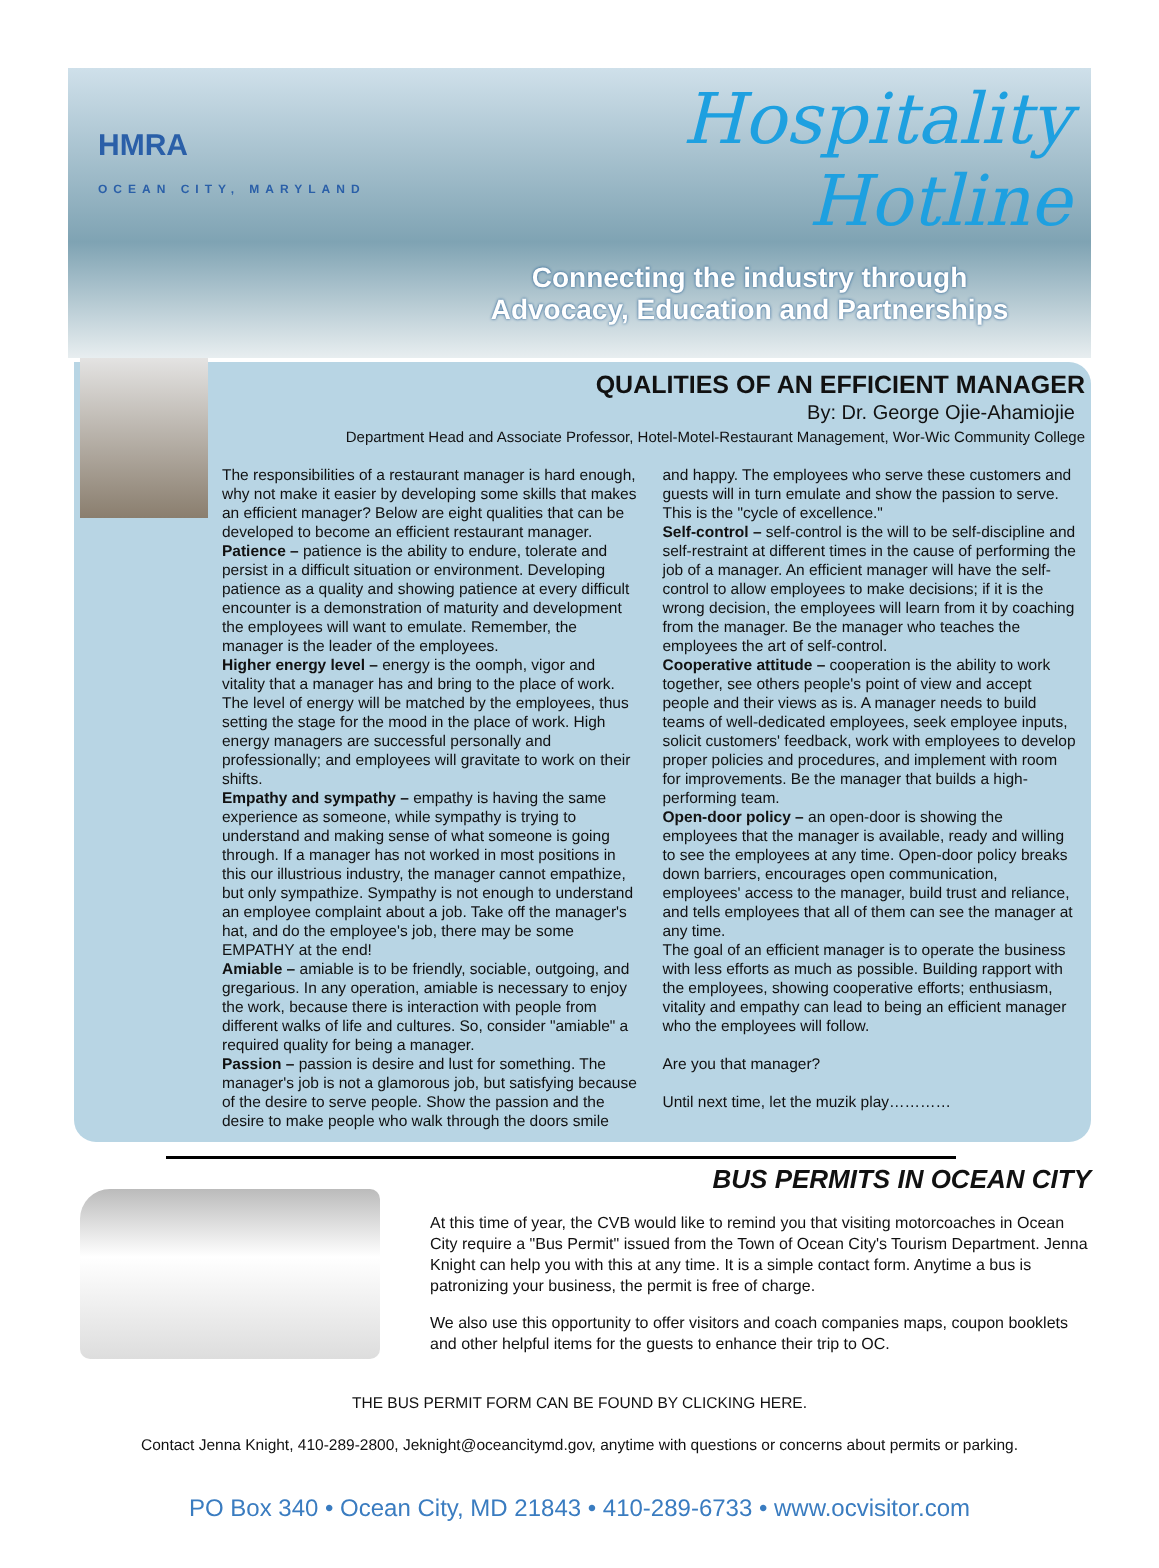HMRA
OCEAN CITY, MARYLAND
Hospitality Hotline
Connecting the industry through
Advocacy, Education and Partnerships
QUALITIES OF AN EFFICIENT MANAGER
By: Dr. George Ojie-Ahamiojie
Department Head and Associate Professor, Hotel-Motel-Restaurant Management, Wor-Wic Community College
The responsibilities of a restaurant manager is hard enough, why not make it easier by developing some skills that makes an efficient manager? Below are eight qualities that can be developed to become an efficient restaurant manager.
Patience – patience is the ability to endure, tolerate and persist in a difficult situation or environment. Developing patience as a quality and showing patience at every difficult encounter is a demonstration of maturity and development the employees will want to emulate. Remember, the manager is the leader of the employees.
Higher energy level – energy is the oomph, vigor and vitality that a manager has and bring to the place of work. The level of energy will be matched by the employees, thus setting the stage for the mood in the place of work. High energy managers are successful personally and professionally; and employees will gravitate to work on their shifts.
Empathy and sympathy – empathy is having the same experience as someone, while sympathy is trying to understand and making sense of what someone is going through. If a manager has not worked in most positions in this our illustrious industry, the manager cannot empathize, but only sympathize. Sympathy is not enough to understand an employee complaint about a job. Take off the manager's hat, and do the employee's job, there may be some EMPATHY at the end!
Amiable – amiable is to be friendly, sociable, outgoing, and gregarious. In any operation, amiable is necessary to enjoy the work, because there is interaction with people from different walks of life and cultures. So, consider "amiable" a required quality for being a manager.
Passion – passion is desire and lust for something. The manager's job is not a glamorous job, but satisfying because of the desire to serve people. Show the passion and the desire to make people who walk through the doors smile and happy. The employees who serve these customers and guests will in turn emulate and show the passion to serve. This is the "cycle of excellence."
Self-control – self-control is the will to be self-discipline and self-restraint at different times in the cause of performing the job of a manager. An efficient manager will have the self-control to allow employees to make decisions; if it is the wrong decision, the employees will learn from it by coaching from the manager. Be the manager who teaches the employees the art of self-control.
Cooperative attitude – cooperation is the ability to work together, see others people's point of view and accept people and their views as is. A manager needs to build teams of well-dedicated employees, seek employee inputs, solicit customers' feedback, work with employees to develop proper policies and procedures, and implement with room for improvements. Be the manager that builds a high-performing team.
Open-door policy – an open-door is showing the employees that the manager is available, ready and willing to see the employees at any time. Open-door policy breaks down barriers, encourages open communication, employees' access to the manager, build trust and reliance, and tells employees that all of them can see the manager at any time.
The goal of an efficient manager is to operate the business with less efforts as much as possible. Building rapport with the employees, showing cooperative efforts; enthusiasm, vitality and empathy can lead to being an efficient manager who the employees will follow.
Are you that manager?
Until next time, let the muzik play…………
BUS PERMITS IN OCEAN CITY
At this time of year, the CVB would like to remind you that visiting motorcoaches in Ocean City require a "Bus Permit" issued from the Town of Ocean City's Tourism Department. Jenna Knight can help you with this at any time. It is a simple contact form. Anytime a bus is patronizing your business, the permit is free of charge.
We also use this opportunity to offer visitors and coach companies maps, coupon booklets and other helpful items for the guests to enhance their trip to OC.
THE BUS PERMIT FORM CAN BE FOUND BY CLICKING HERE.
Contact Jenna Knight, 410-289-2800, Jeknight@oceancitymd.gov, anytime with questions or concerns about permits or parking.
PO Box 340 • Ocean City, MD 21843 • 410-289-6733 • www.ocvisitor.com